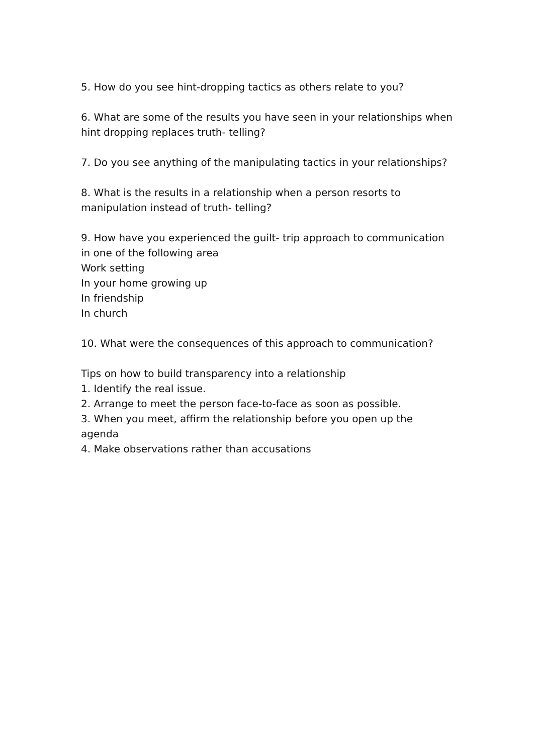5. How do you see hint-dropping tactics as others relate to you?
6. What are some of the results you have seen in your relationships when hint dropping replaces truth- telling?
7. Do you see anything of the manipulating tactics in your relationships?
8. What is the results in a relationship when a person resorts to manipulation instead of truth- telling?
9. How have you experienced the guilt- trip approach to communication in one of the following area
Work setting
In your home growing up
In friendship
In church
10. What were the consequences of this approach to communication?
Tips on how to build transparency into a relationship
1. Identify the real issue.
2. Arrange to meet the person face-to-face as soon as possible.
3. When you meet, affirm the relationship before you open up the agenda
4. Make observations rather than accusations